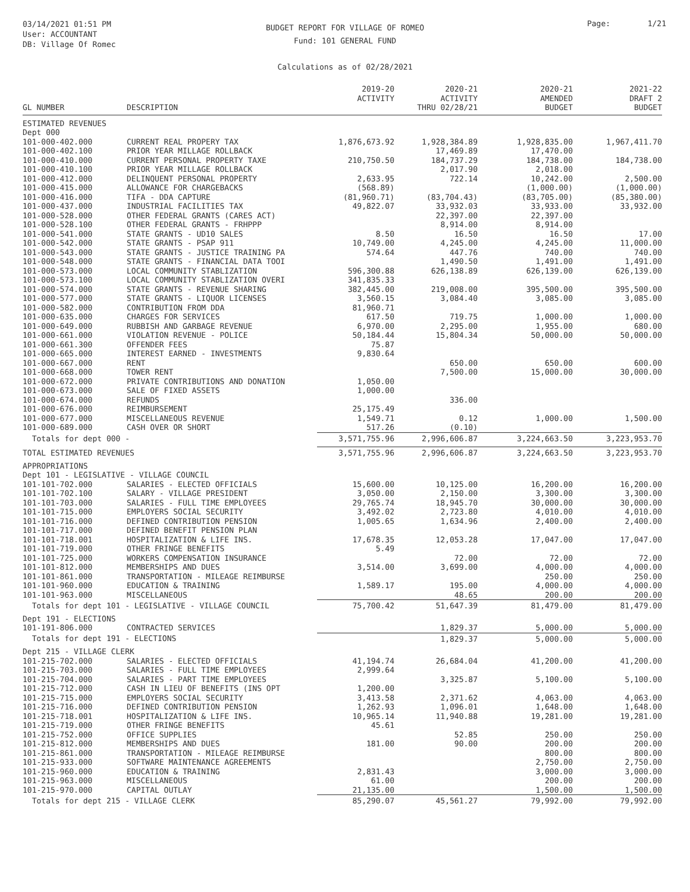03/14/2021 01:51 PM
User: ACCOUNTANT
DB: Village Of Romec
BUDGET REPORT FOR VILLAGE OF ROMEO
Fund: 101 GENERAL FUND
Calculations as of 02/28/2021
Page: 1/21
| GL NUMBER | DESCRIPTION | 2019-20 ACTIVITY | 2020-21 ACTIVITY THRU 02/28/21 | 2020-21 AMENDED BUDGET | 2021-22 DRAFT 2 BUDGET |
| --- | --- | --- | --- | --- | --- |
| ESTIMATED REVENUES | | | | | |
| Dept 000 | | | | | |
| 101-000-402.000 | CURRENT REAL PROPERY TAX | 1,876,673.92 | 1,928,384.89 | 1,928,835.00 | 1,967,411.70 |
| 101-000-402.100 | PRIOR YEAR MILLAGE ROLLBACK | | 17,469.89 | 17,470.00 | |
| 101-000-410.000 | CURRENT PERSONAL PROPERTY TAXE | 210,750.50 | 184,737.29 | 184,738.00 | 184,738.00 |
| 101-000-410.100 | PRIOR YEAR MILLAGE ROLLBACK | | 2,017.90 | 2,018.00 | |
| 101-000-412.000 | DELINQUENT PERSONAL PROPERTY | 2,633.95 | 722.14 | 10,242.00 | 2,500.00 |
| 101-000-415.000 | ALLOWANCE FOR CHARGEBACKS | (568.89) | | (1,000.00) | (1,000.00) |
| 101-000-416.000 | TIFA - DDA CAPTURE | (81,960.71) | (83,704.43) | (83,705.00) | (85,380.00) |
| 101-000-437.000 | INDUSTRIAL FACILITIES TAX | 49,822.07 | 33,932.03 | 33,933.00 | 33,932.00 |
| 101-000-528.000 | OTHER FEDERAL GRANTS (CARES ACT) | | 22,397.00 | 22,397.00 | |
| 101-000-528.100 | OTHER FEDERAL GRANTS - FRHPPP | | 8,914.00 | 8,914.00 | |
| 101-000-541.000 | STATE GRANTS - UD10 SALES | 8.50 | 16.50 | 16.50 | 17.00 |
| 101-000-542.000 | STATE GRANTS - PSAP 911 | 10,749.00 | 4,245.00 | 4,245.00 | 11,000.00 |
| 101-000-543.000 | STATE GRANTS - JUSTICE TRAINING PA | 574.64 | 447.76 | 740.00 | 740.00 |
| 101-000-548.000 | STATE GRANTS - FINANCIAL DATA TOOI | | 1,490.50 | 1,491.00 | 1,491.00 |
| 101-000-573.000 | LOCAL COMMUNITY STABLIZATION | 596,300.88 | 626,138.89 | 626,139.00 | 626,139.00 |
| 101-000-573.100 | LOCAL COMMUNITY STABLIZATION OVERI | 341,835.33 | | | |
| 101-000-574.000 | STATE GRANTS - REVENUE SHARING | 382,445.00 | 219,008.00 | 395,500.00 | 395,500.00 |
| 101-000-577.000 | STATE GRANTS - LIQUOR LICENSES | 3,560.15 | 3,084.40 | 3,085.00 | 3,085.00 |
| 101-000-582.000 | CONTRIBUTION FROM DDA | 81,960.71 | | | |
| 101-000-635.000 | CHARGES FOR SERVICES | 617.50 | 719.75 | 1,000.00 | 1,000.00 |
| 101-000-649.000 | RUBBISH AND GARBAGE REVENUE | 6,970.00 | 2,295.00 | 1,955.00 | 680.00 |
| 101-000-661.000 | VIOLATION REVENUE - POLICE | 50,184.44 | 15,804.34 | 50,000.00 | 50,000.00 |
| 101-000-661.300 | OFFENDER FEES | 75.87 | | | |
| 101-000-665.000 | INTEREST EARNED - INVESTMENTS | 9,830.64 | | | |
| 101-000-667.000 | RENT | | 650.00 | 650.00 | 600.00 |
| 101-000-668.000 | TOWER RENT | | 7,500.00 | 15,000.00 | 30,000.00 |
| 101-000-672.000 | PRIVATE CONTRIBUTIONS AND DONATION | 1,050.00 | | | |
| 101-000-673.000 | SALE OF FIXED ASSETS | 1,000.00 | | | |
| 101-000-674.000 | REFUNDS | | 336.00 | | |
| 101-000-676.000 | REIMBURSEMENT | 25,175.49 | | | |
| 101-000-677.000 | MISCELLANEOUS REVENUE | 1,549.71 | 0.12 | 1,000.00 | 1,500.00 |
| 101-000-689.000 | CASH OVER OR SHORT | 517.26 | (0.10) | | |
| Totals for dept 000 - | | 3,571,755.96 | 2,996,606.87 | 3,224,663.50 | 3,223,953.70 |
| TOTAL ESTIMATED REVENUES | | 3,571,755.96 | 2,996,606.87 | 3,224,663.50 | 3,223,953.70 |
| APPROPRIATIONS | | | | | |
| Dept 101 - LEGISLATIVE - VILLAGE COUNCIL | | | | | |
| 101-101-702.000 | SALARIES - ELECTED OFFICIALS | 15,600.00 | 10,125.00 | 16,200.00 | 16,200.00 |
| 101-101-702.100 | SALARY - VILLAGE PRESIDENT | 3,050.00 | 2,150.00 | 3,300.00 | 3,300.00 |
| 101-101-703.000 | SALARIES - FULL TIME EMPLOYEES | 29,765.74 | 18,945.70 | 30,000.00 | 30,000.00 |
| 101-101-715.000 | EMPLOYERS SOCIAL SECURITY | 3,492.02 | 2,723.80 | 4,010.00 | 4,010.00 |
| 101-101-716.000 | DEFINED CONTRIBUTION PENSION | 1,005.65 | 1,634.96 | 2,400.00 | 2,400.00 |
| 101-101-717.000 | DEFINED BENEFIT PENSION PLAN | | | | |
| 101-101-718.001 | HOSPITALIZATION & LIFE INS. | 17,678.35 | 12,053.28 | 17,047.00 | 17,047.00 |
| 101-101-719.000 | OTHER FRINGE BENEFITS | 5.49 | | | |
| 101-101-725.000 | WORKERS COMPENSATION INSURANCE | | 72.00 | 72.00 | 72.00 |
| 101-101-812.000 | MEMBERSHIPS AND DUES | 3,514.00 | 3,699.00 | 4,000.00 | 4,000.00 |
| 101-101-861.000 | TRANSPORTATION - MILEAGE REIMBURSE | | | 250.00 | 250.00 |
| 101-101-960.000 | EDUCATION & TRAINING | 1,589.17 | 195.00 | 4,000.00 | 4,000.00 |
| 101-101-963.000 | MISCELLANEOUS | | 48.65 | 200.00 | 200.00 |
| Totals for dept 101 - LEGISLATIVE - VILLAGE COUNCIL | | 75,700.42 | 51,647.39 | 81,479.00 | 81,479.00 |
| Dept 191 - ELECTIONS | | | | | |
| 101-191-806.000 | CONTRACTED SERVICES | | 1,829.37 | 5,000.00 | 5,000.00 |
| Totals for dept 191 - ELECTIONS | | | 1,829.37 | 5,000.00 | 5,000.00 |
| Dept 215 - VILLAGE CLERK | | | | | |
| 101-215-702.000 | SALARIES - ELECTED OFFICIALS | 41,194.74 | 26,684.04 | 41,200.00 | 41,200.00 |
| 101-215-703.000 | SALARIES - FULL TIME EMPLOYEES | 2,999.64 | | | |
| 101-215-704.000 | SALARIES - PART TIME EMPLOYEES | | 3,325.87 | 5,100.00 | 5,100.00 |
| 101-215-712.000 | CASH IN LIEU OF BENEFITS (INS OPT | 1,200.00 | | | |
| 101-215-715.000 | EMPLOYERS SOCIAL SECURITY | 3,413.58 | 2,371.62 | 4,063.00 | 4,063.00 |
| 101-215-716.000 | DEFINED CONTRIBUTION PENSION | 1,262.93 | 1,096.01 | 1,648.00 | 1,648.00 |
| 101-215-718.001 | HOSPITALIZATION & LIFE INS. | 10,965.14 | 11,940.88 | 19,281.00 | 19,281.00 |
| 101-215-719.000 | OTHER FRINGE BENEFITS | 45.61 | | | |
| 101-215-752.000 | OFFICE SUPPLIES | | 52.85 | 250.00 | 250.00 |
| 101-215-812.000 | MEMBERSHIPS AND DUES | 181.00 | 90.00 | 200.00 | 200.00 |
| 101-215-861.000 | TRANSPORTATION - MILEAGE REIMBURSE | | | 800.00 | 800.00 |
| 101-215-933.000 | SOFTWARE MAINTENANCE AGREEMENTS | | | 2,750.00 | 2,750.00 |
| 101-215-960.000 | EDUCATION & TRAINING | 2,831.43 | | 3,000.00 | 3,000.00 |
| 101-215-963.000 | MISCELLANEOUS | 61.00 | | 200.00 | 200.00 |
| 101-215-970.000 | CAPITAL OUTLAY | 21,135.00 | | 1,500.00 | 1,500.00 |
| Totals for dept 215 - VILLAGE CLERK | | 85,290.07 | 45,561.27 | 79,992.00 | 79,992.00 |